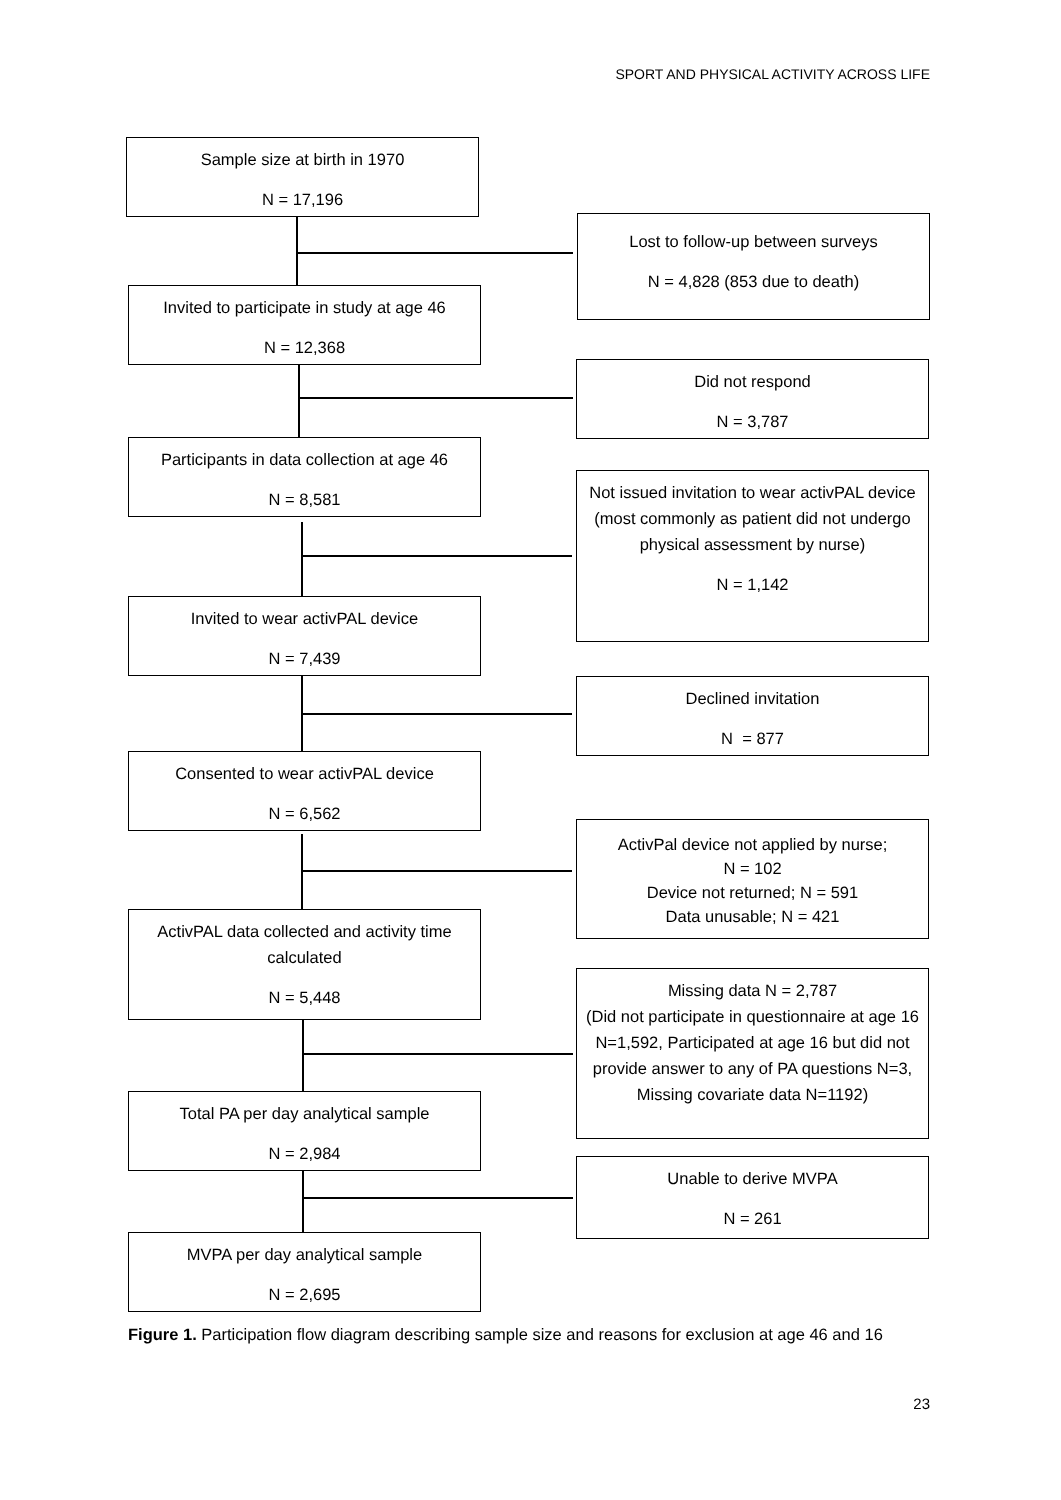SPORT AND PHYSICAL ACTIVITY ACROSS LIFE
Sample size at birth in 1970
N = 17,196
Lost to follow-up between surveys
N = 4,828 (853 due to death)
Invited to participate in study at age 46
N = 12,368
Did not respond
N = 3,787
Participants in data collection at age 46
N = 8,581
Not issued invitation to wear activPAL device (most commonly as patient did not undergo physical assessment by nurse)
N = 1,142
Invited to wear activPAL device
N = 7,439
Declined invitation
N = 877
Consented to wear activPAL device
N = 6,562
ActivPal device not applied by nurse;
N = 102
Device not returned; N = 591
Data unusable; N = 421
ActivPAL data collected and activity time calculated
N = 5,448
Missing data N = 2,787
(Did not participate in questionnaire at age 16 N=1,592, Participated at age 16 but did not provide answer to any of PA questions N=3, Missing covariate data N=1192)
Total PA per day analytical sample
N = 2,984
Unable to derive MVPA
N = 261
MVPA per day analytical sample
N = 2,695
Figure 1. Participation flow diagram describing sample size and reasons for exclusion at age 46 and 16
23